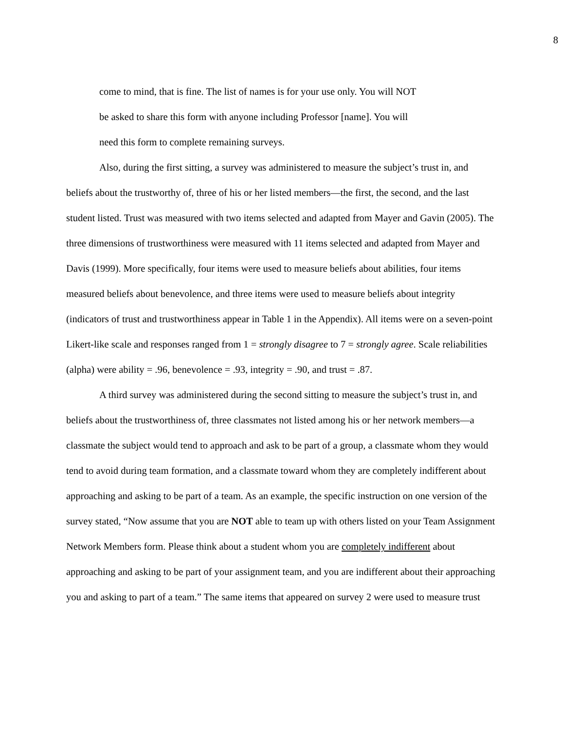8
come to mind, that is fine. The list of names is for your use only. You will NOT
be asked to share this form with anyone including Professor [name]. You will
need this form to complete remaining surveys.
Also, during the first sitting, a survey was administered to measure the subject’s trust in, and beliefs about the trustworthy of, three of his or her listed members—the first, the second, and the last student listed. Trust was measured with two items selected and adapted from Mayer and Gavin (2005). The three dimensions of trustworthiness were measured with 11 items selected and adapted from Mayer and Davis (1999). More specifically, four items were used to measure beliefs about abilities, four items measured beliefs about benevolence, and three items were used to measure beliefs about integrity (indicators of trust and trustworthiness appear in Table 1 in the Appendix). All items were on a seven-point Likert-like scale and responses ranged from 1 = strongly disagree to 7 = strongly agree. Scale reliabilities (alpha) were ability = .96, benevolence = .93, integrity = .90, and trust = .87.
A third survey was administered during the second sitting to measure the subject’s trust in, and beliefs about the trustworthiness of, three classmates not listed among his or her network members—a classmate the subject would tend to approach and ask to be part of a group, a classmate whom they would tend to avoid during team formation, and a classmate toward whom they are completely indifferent about approaching and asking to be part of a team. As an example, the specific instruction on one version of the survey stated, “Now assume that you are NOT able to team up with others listed on your Team Assignment Network Members form. Please think about a student whom you are completely indifferent about approaching and asking to be part of your assignment team, and you are indifferent about their approaching you and asking to part of a team.” The same items that appeared on survey 2 were used to measure trust